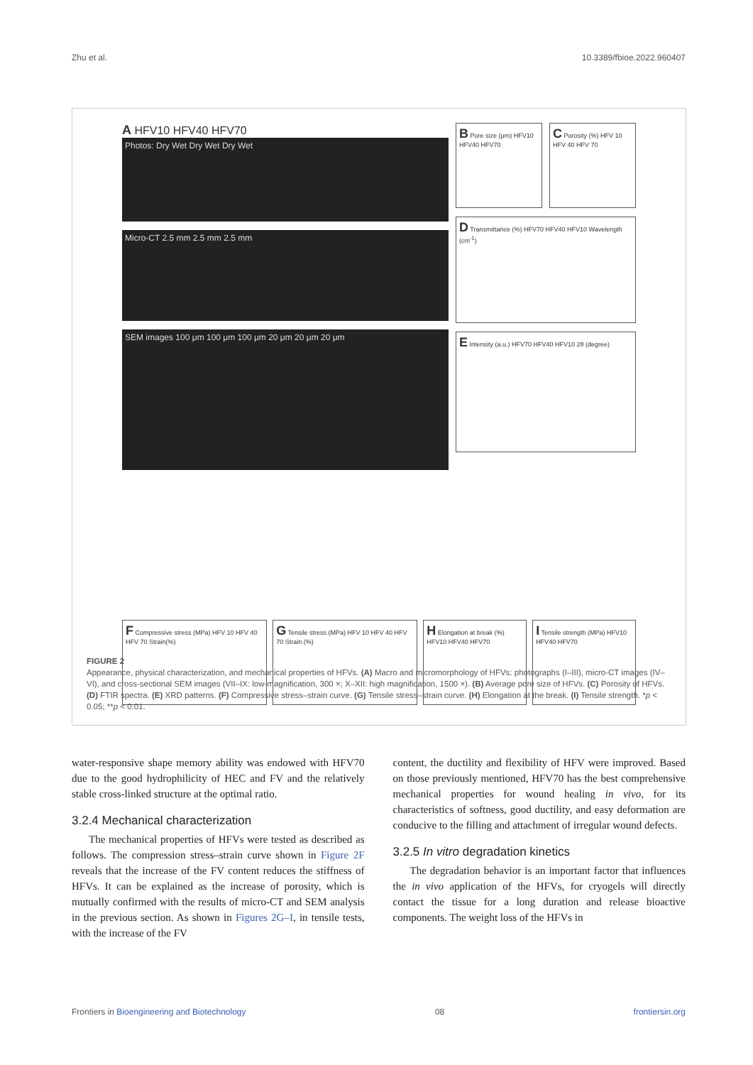Zhu et al. 10.3389/fbioe.2022.960407
A HFV10 HFV40 HFV70
Photos: Dry Wet Dry Wet Dry Wet
Micro-CT 2.5 mm 2.5 mm 2.5 mm
SEM images 100 μm 100 μm 100 μm 20 μm 20 μm 20 μm
B Pore size (μm) HFV10 HFV40 HFV70
C Porosity (%) HFV 10 HFV 40 HFV 70
D Transmittance (%) HFV70 HFV40 HFV10 Wavelength (cm<sup>-1</sup>)
E Intensity (a.u.) HFV70 HFV40 HFV10 2θ (degree)
F Compressive stress (MPa) HFV 10 HFV 40 HFV 70 Strain(%)
G Tensile stress (MPa) HFV 10 HFV 40 HFV 70 Strain (%)
H Elongation at break (%) HFV10 HFV40 HFV70
I Tensile strength (MPa) HFV10 HFV40 HFV70
FIGURE 2
Appearance, physical characterization, and mechanical properties of HFVs. (A) Macro and micromorphology of HFVs: photographs (I–III), micro-CT images (IV–VI), and cross-sectional SEM images (VII–IX: low-magnification, 300 ×; X–XII: high magnification, 1500 ×). (B) Average pore size of HFVs. (C) Porosity of HFVs. (D) FTIR spectra. (E) XRD patterns. (F) Compressive stress–strain curve. (G) Tensile stress–strain curve. (H) Elongation at the break. (I) Tensile strength. *p < 0.05; **p < 0.01.
water-responsive shape memory ability was endowed with HFV70 due to the good hydrophilicity of HEC and FV and the relatively stable cross-linked structure at the optimal ratio.
3.2.4 Mechanical characterization
The mechanical properties of HFVs were tested as described as follows. The compression stress–strain curve shown in Figure 2F reveals that the increase of the FV content reduces the stiffness of HFVs. It can be explained as the increase of porosity, which is mutually confirmed with the results of micro-CT and SEM analysis in the previous section. As shown in Figures 2G–I, in tensile tests, with the increase of the FV
content, the ductility and flexibility of HFV were improved. Based on those previously mentioned, HFV70 has the best comprehensive mechanical properties for wound healing in vivo, for its characteristics of softness, good ductility, and easy deformation are conducive to the filling and attachment of irregular wound defects.
3.2.5 In vitro degradation kinetics
The degradation behavior is an important factor that influences the in vivo application of the HFVs, for cryogels will directly contact the tissue for a long duration and release bioactive components. The weight loss of the HFVs in
Frontiers in Bioengineering and Biotechnology 08 frontiersin.org